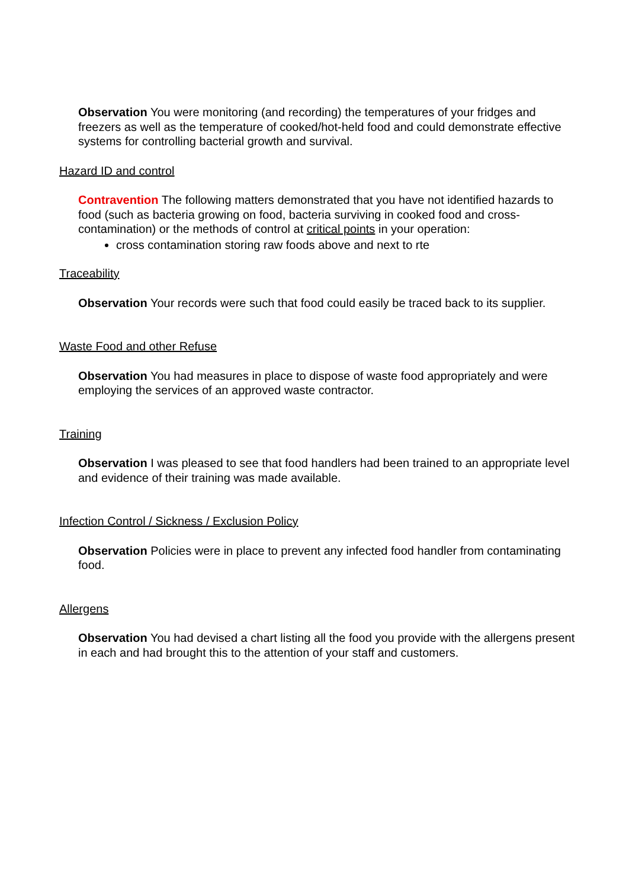Observation You were monitoring (and recording) the temperatures of your fridges and freezers as well as the temperature of cooked/hot-held food and could demonstrate effective systems for controlling bacterial growth and survival.
Hazard ID and control
Contravention The following matters demonstrated that you have not identified hazards to food (such as bacteria growing on food, bacteria surviving in cooked food and cross-contamination) or the methods of control at critical points in your operation:
cross contamination storing raw foods above and next to rte
Traceability
Observation Your records were such that food could easily be traced back to its supplier.
Waste Food and other Refuse
Observation You had measures in place to dispose of waste food appropriately and were employing the services of an approved waste contractor.
Training
Observation I was pleased to see that food handlers had been trained to an appropriate level and evidence of their training was made available.
Infection Control / Sickness / Exclusion Policy
Observation Policies were in place to prevent any infected food handler from contaminating food.
Allergens
Observation You had devised a chart listing all the food you provide with the allergens present in each and had brought this to the attention of your staff and customers.